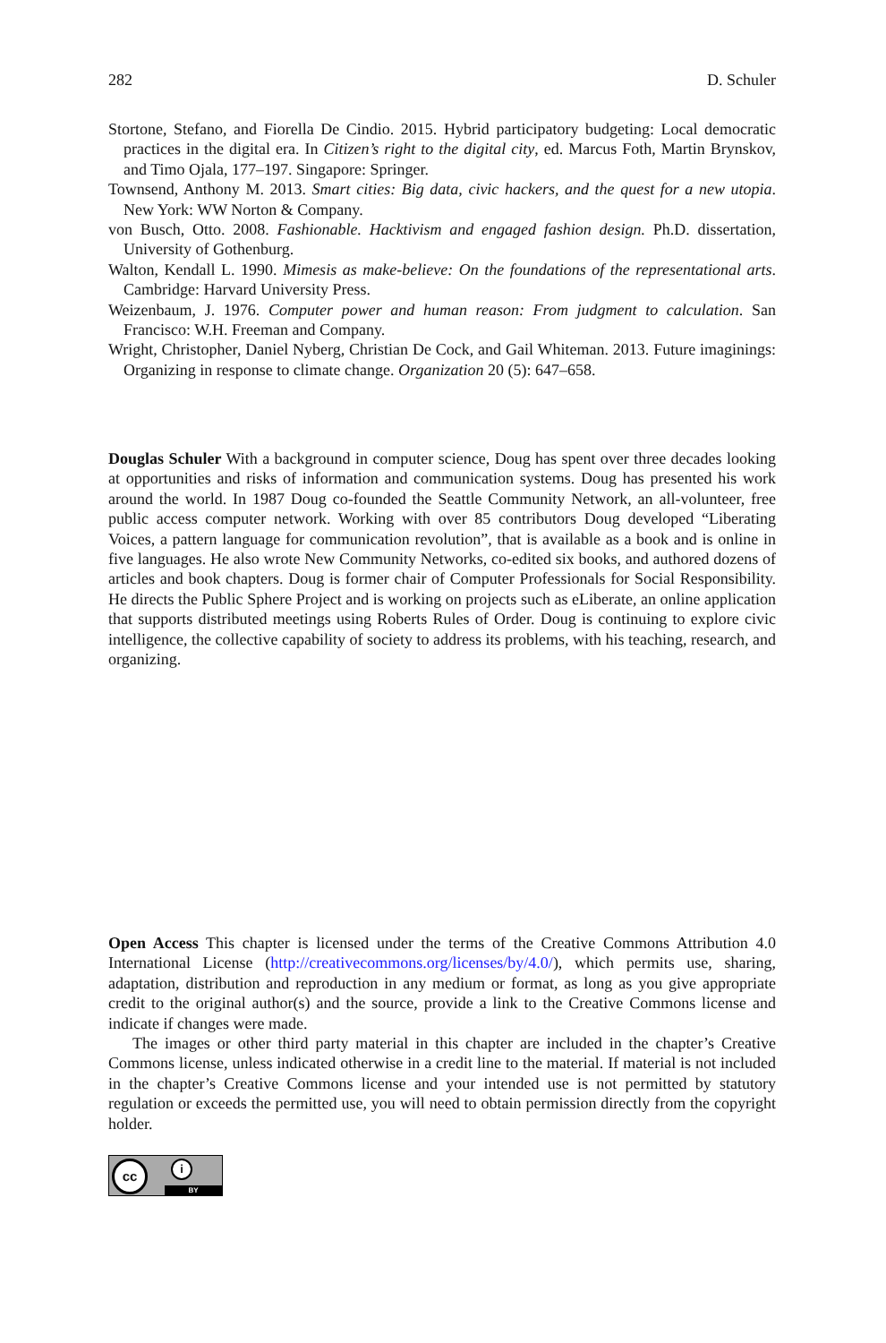282 D. Schuler
Stortone, Stefano, and Fiorella De Cindio. 2015. Hybrid participatory budgeting: Local democratic practices in the digital era. In Citizen’s right to the digital city, ed. Marcus Foth, Martin Brynskov, and Timo Ojala, 177–197. Singapore: Springer.
Townsend, Anthony M. 2013. Smart cities: Big data, civic hackers, and the quest for a new utopia. New York: WW Norton & Company.
von Busch, Otto. 2008. Fashionable. Hacktivism and engaged fashion design. Ph.D. dissertation, University of Gothenburg.
Walton, Kendall L. 1990. Mimesis as make-believe: On the foundations of the representational arts. Cambridge: Harvard University Press.
Weizenbaum, J. 1976. Computer power and human reason: From judgment to calculation. San Francisco: W.H. Freeman and Company.
Wright, Christopher, Daniel Nyberg, Christian De Cock, and Gail Whiteman. 2013. Future imaginings: Organizing in response to climate change. Organization 20 (5): 647–658.
Douglas Schuler With a background in computer science, Doug has spent over three decades looking at opportunities and risks of information and communication systems. Doug has presented his work around the world. In 1987 Doug co-founded the Seattle Community Network, an all-volunteer, free public access computer network. Working with over 85 contributors Doug developed “Liberating Voices, a pattern language for communication revolution”, that is available as a book and is online in five languages. He also wrote New Community Networks, co-edited six books, and authored dozens of articles and book chapters. Doug is former chair of Computer Professionals for Social Responsibility. He directs the Public Sphere Project and is working on projects such as eLiberate, an online application that supports distributed meetings using Roberts Rules of Order. Doug is continuing to explore civic intelligence, the collective capability of society to address its problems, with his teaching, research, and organizing.
Open Access This chapter is licensed under the terms of the Creative Commons Attribution 4.0 International License (http://creativecommons.org/licenses/by/4.0/), which permits use, sharing, adaptation, distribution and reproduction in any medium or format, as long as you give appropriate credit to the original author(s) and the source, provide a link to the Creative Commons license and indicate if changes were made.
The images or other third party material in this chapter are included in the chapter’s Creative Commons license, unless indicated otherwise in a credit line to the material. If material is not included in the chapter’s Creative Commons license and your intended use is not permitted by statutory regulation or exceeds the permitted use, you will need to obtain permission directly from the copyright holder.
cc i
BY